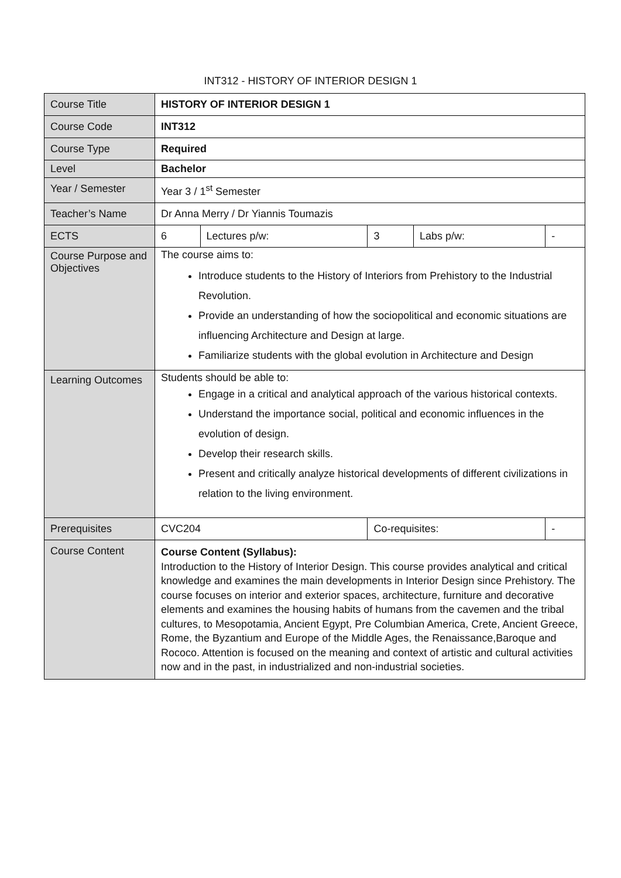INT312 - HISTORY OF INTERIOR DESIGN 1
| Course Title | HISTORY OF INTERIOR DESIGN 1 | | | | |
| Course Code | INT312 | | | | |
| Course Type | Required | | | | |
| Level | Bachelor | | | | |
| Year / Semester | Year 3 / 1<sup>st</sup> Semester | | | | |
| Teacher’s Name | Dr Anna Merry / Dr Yiannis Toumazis | | | | |
| ECTS | 6 | Lectures p/w: | 3 | Labs p/w: | - |
| Course Purpose and Objectives | The course aims to: Introduce students to the History of Interiors from Prehistory to the Industrial Revolution. Provide an understanding of how the sociopolitical and economic situations are influencing Architecture and Design at large. Familiarize students with the global evolution in Architecture and Design | | | | |
| Learning Outcomes | Students should be able to: Engage in a critical and analytical approach of the various historical contexts. Understand the importance social, political and economic influences in the evolution of design. Develop their research skills. Present and critically analyze historical developments of different civilizations in relation to the living environment. | | | | |
| Prerequisites | CVC204 | | Co-requisites: | | - |
| Course Content | Course Content (Syllabus): Introduction to the History of Interior Design. This course provides analytical and critical knowledge and examines the main developments in Interior Design since Prehistory. The course focuses on interior and exterior spaces, architecture, furniture and decorative elements and examines the housing habits of humans from the cavemen and the tribal cultures, to Mesopotamia, Ancient Egypt, Pre Columbian America, Crete, Ancient Greece, Rome, the Byzantium and Europe of the Middle Ages, the Renaissance,Baroque and Rococo. Attention is focused on the meaning and context of artistic and cultural activities now and in the past, in industrialized and non-industrial societies. | | | | |